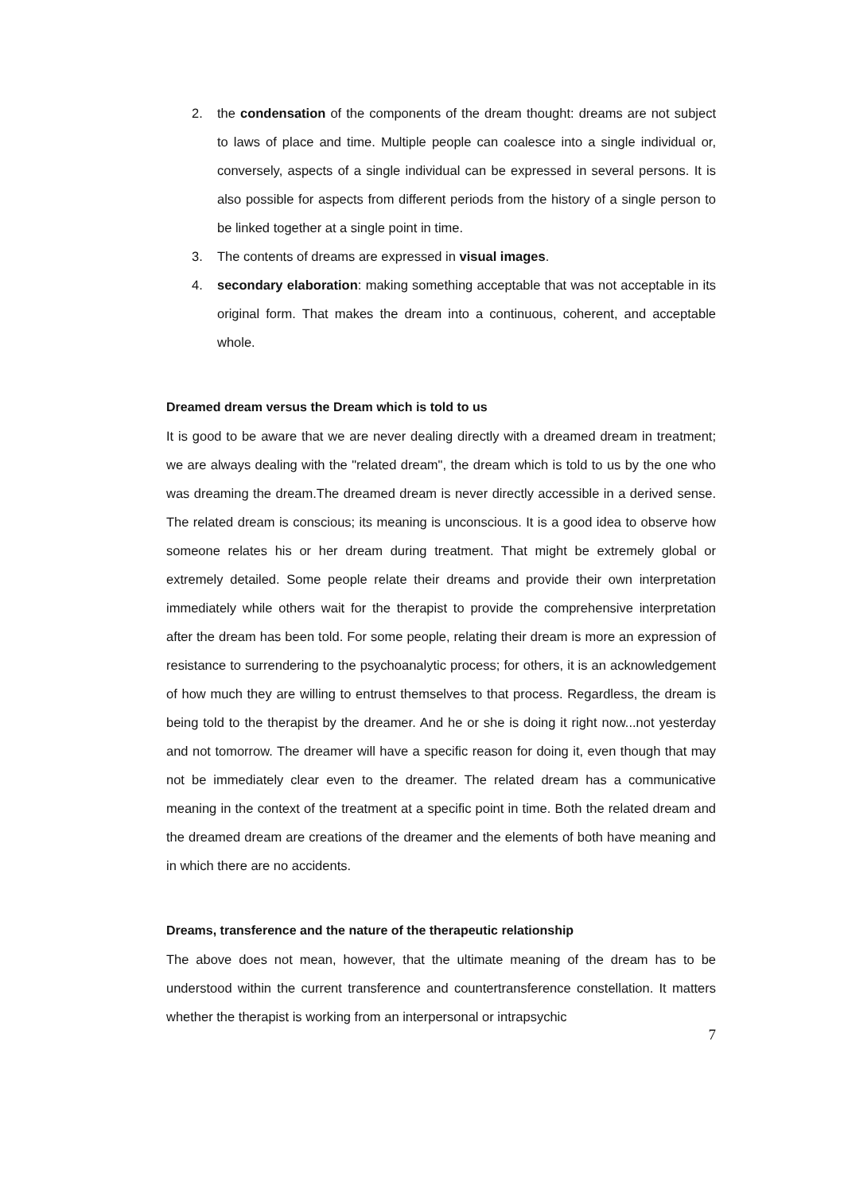2. the condensation of the components of the dream thought: dreams are not subject to laws of place and time. Multiple people can coalesce into a single individual or, conversely, aspects of a single individual can be expressed in several persons. It is also possible for aspects from different periods from the history of a single person to be linked together at a single point in time.
3. The contents of dreams are expressed in visual images.
4. secondary elaboration: making something acceptable that was not acceptable in its original form. That makes the dream into a continuous, coherent, and acceptable whole.
Dreamed dream versus the Dream which is told to us
It is good to be aware that we are never dealing directly with a dreamed dream in treatment; we are always dealing with the "related dream", the dream which is told to us by the one who was dreaming the dream.The dreamed dream is never directly accessible in a derived sense. The related dream is conscious; its meaning is unconscious. It is a good idea to observe how someone relates his or her dream during treatment. That might be extremely global or extremely detailed. Some people relate their dreams and provide their own interpretation immediately while others wait for the therapist to provide the comprehensive interpretation after the dream has been told. For some people, relating their dream is more an expression of resistance to surrendering to the psychoanalytic process; for others, it is an acknowledgement of how much they are willing to entrust themselves to that process. Regardless, the dream is being told to the therapist by the dreamer. And he or she is doing it right now...not yesterday and not tomorrow. The dreamer will have a specific reason for doing it, even though that may not be immediately clear even to the dreamer. The related dream has a communicative meaning in the context of the treatment at a specific point in time. Both the related dream and the dreamed dream are creations of the dreamer and the elements of both have meaning and in which there are no accidents.
Dreams, transference and the nature of the therapeutic relationship
The above does not mean, however, that the ultimate meaning of the dream has to be understood within the current transference and countertransference constellation. It matters whether the therapist is working from an interpersonal or intrapsychic
7